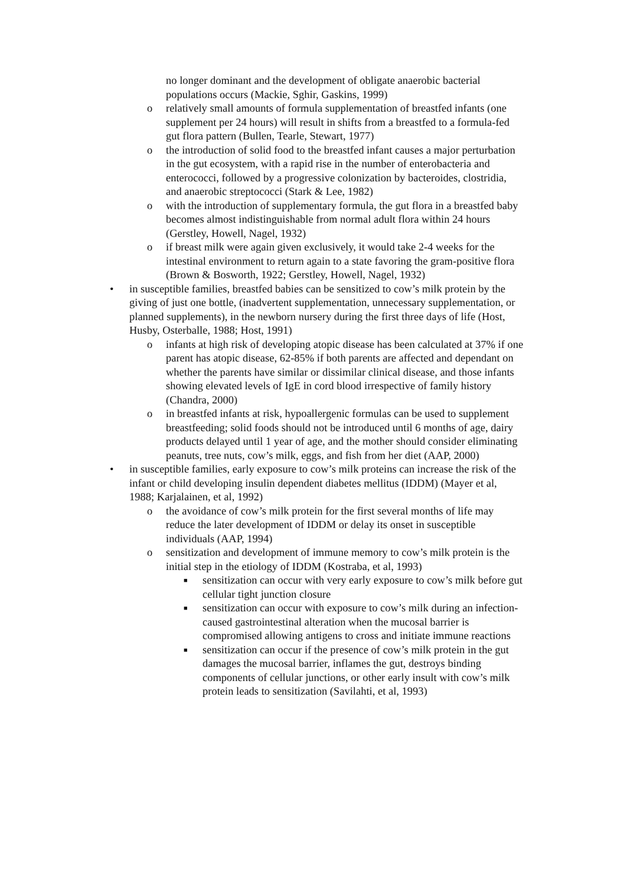no longer dominant and the development of obligate anaerobic bacterial populations occurs (Mackie, Sghir, Gaskins, 1999)
o relatively small amounts of formula supplementation of breastfed infants (one supplement per 24 hours) will result in shifts from a breastfed to a formula-fed gut flora pattern (Bullen, Tearle, Stewart, 1977)
o the introduction of solid food to the breastfed infant causes a major perturbation in the gut ecosystem, with a rapid rise in the number of enterobacteria and enterococci, followed by a progressive colonization by bacteroides, clostridia, and anaerobic streptococci (Stark & Lee, 1982)
o with the introduction of supplementary formula, the gut flora in a breastfed baby becomes almost indistinguishable from normal adult flora within 24 hours (Gerstley, Howell, Nagel, 1932)
o if breast milk were again given exclusively, it would take 2-4 weeks for the intestinal environment to return again to a state favoring the gram-positive flora (Brown & Bosworth, 1922; Gerstley, Howell, Nagel, 1932)
• in susceptible families, breastfed babies can be sensitized to cow’s milk protein by the giving of just one bottle, (inadvertent supplementation, unnecessary supplementation, or planned supplements), in the newborn nursery during the first three days of life (Host, Husby, Osterballe, 1988; Host, 1991)
o infants at high risk of developing atopic disease has been calculated at 37% if one parent has atopic disease, 62-85% if both parents are affected and dependant on whether the parents have similar or dissimilar clinical disease, and those infants showing elevated levels of IgE in cord blood irrespective of family history (Chandra, 2000)
o in breastfed infants at risk, hypoallergenic formulas can be used to supplement breastfeeding; solid foods should not be introduced until 6 months of age, dairy products delayed until 1 year of age, and the mother should consider eliminating peanuts, tree nuts, cow’s milk, eggs, and fish from her diet (AAP, 2000)
• in susceptible families, early exposure to cow’s milk proteins can increase the risk of the infant or child developing insulin dependent diabetes mellitus (IDDM) (Mayer et al, 1988; Karjalainen, et al, 1992)
o the avoidance of cow’s milk protein for the first several months of life may reduce the later development of IDDM or delay its onset in susceptible individuals (AAP, 1994)
o sensitization and development of immune memory to cow’s milk protein is the initial step in the etiology of IDDM (Kostraba, et al, 1993)
■ sensitization can occur with very early exposure to cow’s milk before gut cellular tight junction closure
■ sensitization can occur with exposure to cow’s milk during an infection-caused gastrointestinal alteration when the mucosal barrier is compromised allowing antigens to cross and initiate immune reactions
■ sensitization can occur if the presence of cow’s milk protein in the gut damages the mucosal barrier, inflames the gut, destroys binding components of cellular junctions, or other early insult with cow’s milk protein leads to sensitization (Savilahti, et al, 1993)